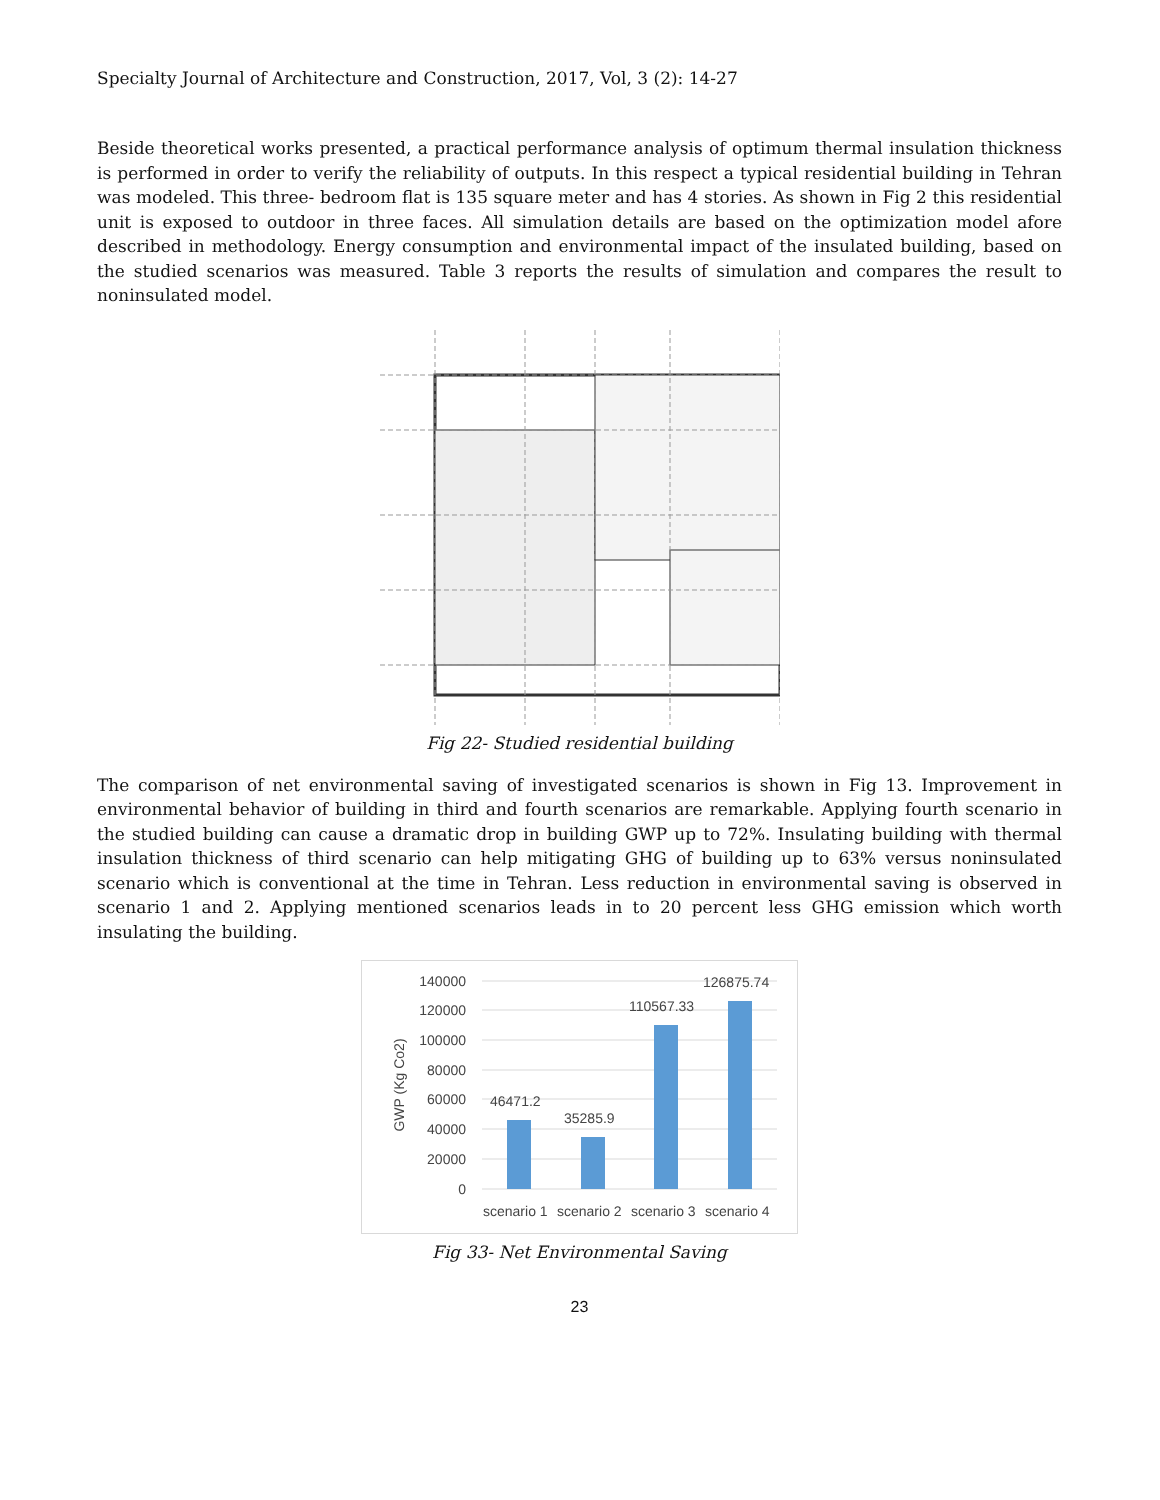Specialty Journal of Architecture and Construction, 2017, Vol, 3 (2): 14-27
Beside theoretical works presented, a practical performance analysis of optimum thermal insulation thickness is performed in order to verify the reliability of outputs. In this respect a typical residential building in Tehran was modeled. This three- bedroom flat is 135 square meter and has 4 stories. As shown in Fig 2 this residential unit is exposed to outdoor in three faces. All simulation details are based on the optimization model afore described in methodology. Energy consumption and environmental impact of the insulated building, based on the studied scenarios was measured. Table 3 reports the results of simulation and compares the result to noninsulated model.
Fig 22- Studied residential building
The comparison of net environmental saving of investigated scenarios is shown in Fig 13. Improvement in environmental behavior of building in third and fourth scenarios are remarkable. Applying fourth scenario in the studied building can cause a dramatic drop in building GWP up to 72%. Insulating building with thermal insulation thickness of third scenario can help mitigating GHG of building up to 63% versus noninsulated scenario which is conventional at the time in Tehran. Less reduction in environmental saving is observed in scenario 1 and 2. Applying mentioned scenarios leads in to 20 percent less GHG emission which worth insulating the building.
140000
120000
100000
80000
60000
40000
20000
0
GWP (Kg Co2)
46471.2
35285.9
110567.33
126875.74
scenario 1
scenario 2
scenario 3
scenario 4
Fig 33- Net Environmental Saving
23